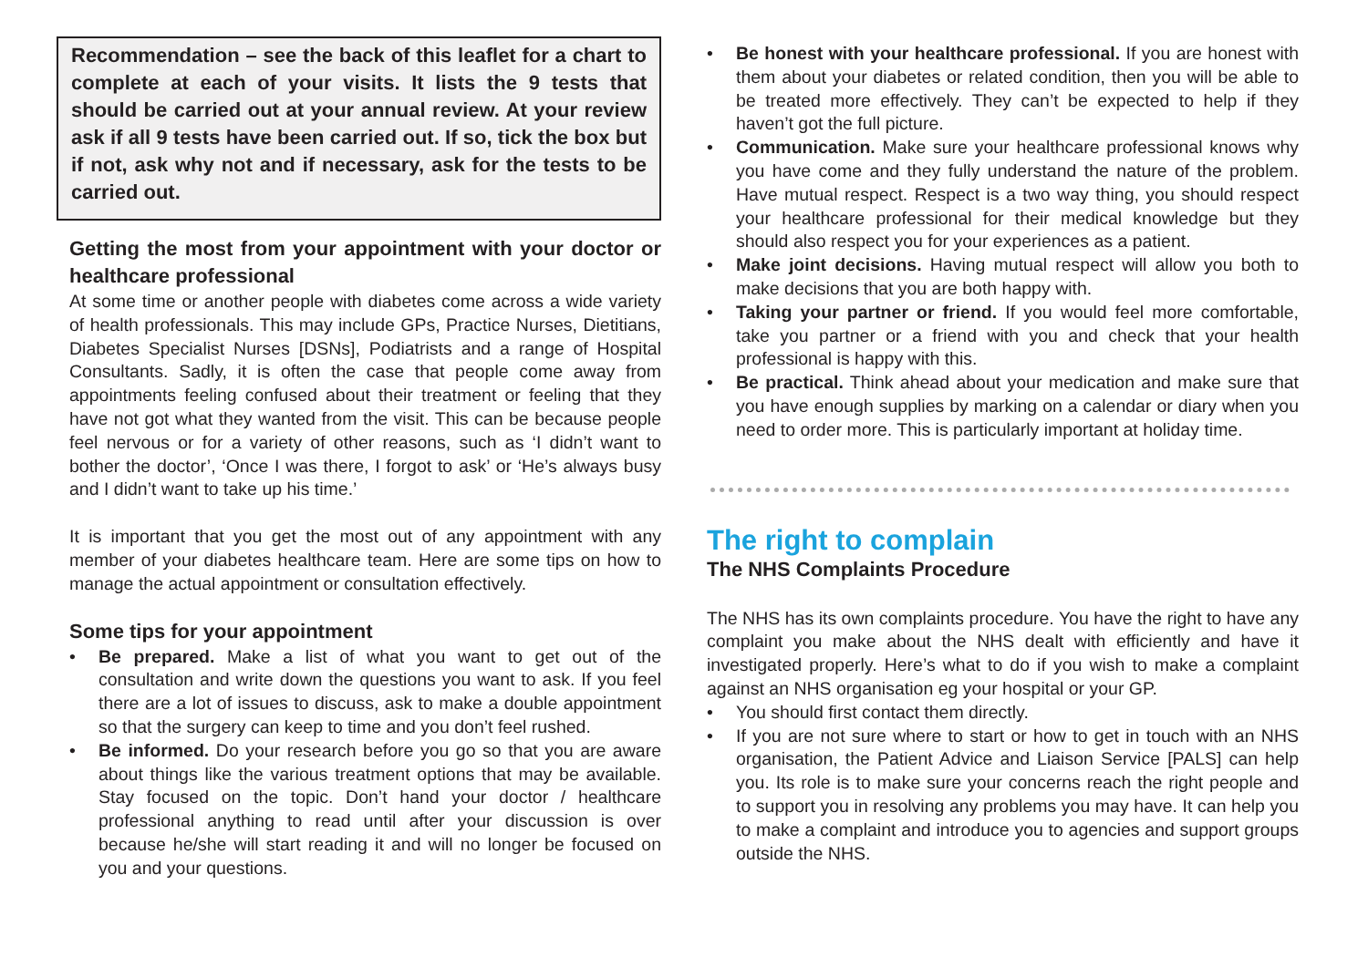Recommendation – see the back of this leaflet for a chart to complete at each of your visits. It lists the 9 tests that should be carried out at your annual review. At your review ask if all 9 tests have been carried out. If so, tick the box but if not, ask why not and if necessary, ask for the tests to be carried out.
Getting the most from your appointment with your doctor or healthcare professional
At some time or another people with diabetes come across a wide variety of health professionals. This may include GPs, Practice Nurses, Dietitians, Diabetes Specialist Nurses [DSNs], Podiatrists and a range of Hospital Consultants. Sadly, it is often the case that people come away from appointments feeling confused about their treatment or feeling that they have not got what they wanted from the visit. This can be because people feel nervous or for a variety of other reasons, such as ‘I didn’t want to bother the doctor’, ‘Once I was there, I forgot to ask’ or ‘He’s always busy and I didn’t want to take up his time.’
It is important that you get the most out of any appointment with any member of your diabetes healthcare team. Here are some tips on how to manage the actual appointment or consultation effectively.
Some tips for your appointment
• Be prepared. Make a list of what you want to get out of the consultation and write down the questions you want to ask. If you feel there are a lot of issues to discuss, ask to make a double appointment so that the surgery can keep to time and you don’t feel rushed.
• Be informed. Do your research before you go so that you are aware about things like the various treatment options that may be available. Stay focused on the topic. Don’t hand your doctor / healthcare professional anything to read until after your discussion is over because he/she will start reading it and will no longer be focused on you and your questions.
• Be honest with your healthcare professional. If you are honest with them about your diabetes or related condition, then you will be able to be treated more effectively. They can’t be expected to help if they haven’t got the full picture.
• Communication. Make sure your healthcare professional knows why you have come and they fully understand the nature of the problem. Have mutual respect. Respect is a two way thing, you should respect your healthcare professional for their medical knowledge but they should also respect you for your experiences as a patient.
• Make joint decisions. Having mutual respect will allow you both to make decisions that you are both happy with.
• Taking your partner or friend. If you would feel more comfortable, take you partner or a friend with you and check that your health professional is happy with this.
• Be practical. Think ahead about your medication and make sure that you have enough supplies by marking on a calendar or diary when you need to order more. This is particularly important at holiday time.
The right to complain
The NHS Complaints Procedure
The NHS has its own complaints procedure. You have the right to have any complaint you make about the NHS dealt with efficiently and have it investigated properly. Here’s what to do if you wish to make a complaint against an NHS organisation eg your hospital or your GP.
• You should first contact them directly.
• If you are not sure where to start or how to get in touch with an NHS organisation, the Patient Advice and Liaison Service [PALS] can help you. Its role is to make sure your concerns reach the right people and to support you in resolving any problems you may have. It can help you to make a complaint and introduce you to agencies and support groups outside the NHS.